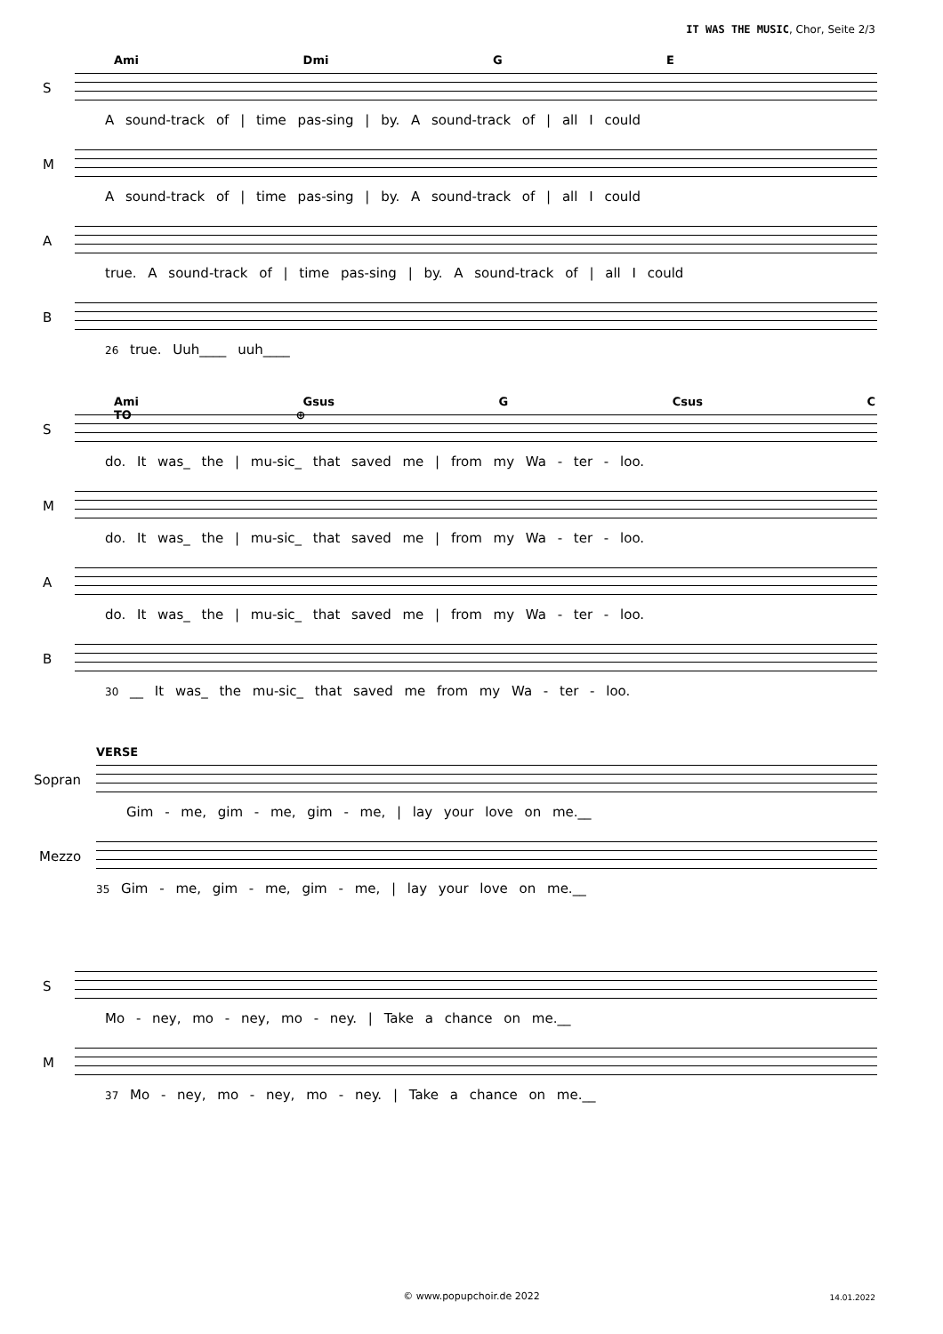IT WAS THE MUSIC, Chor, Seite 2/3
Ami Dmi G E
S
A sound-track of | time pas-sing | by. A sound-track of | all I could
M
A sound-track of | time pas-sing | by. A sound-track of | all I could
A
true. A sound-track of | time pas-sing | by. A sound-track of | all I could
B
26 true. Uuh____ uuh____
Ami Gsus G Csus C TO ⊕
S
do. It was_ the | mu-sic_ that saved me | from my Wa - ter - loo.
M
do. It was_ the | mu-sic_ that saved me | from my Wa - ter - loo.
A
do. It was_ the | mu-sic_ that saved me | from my Wa - ter - loo.
B
30 __ It was_ the mu-sic_ that saved me from my Wa - ter - loo.
VERSE
Sopran
Gim - me, gim - me, gim - me, | lay your love on me.__
Mezzo
35 Gim - me, gim - me, gim - me, | lay your love on me.__
S
Mo - ney, mo - ney, mo - ney. | Take a chance on me.__
M
37 Mo - ney, mo - ney, mo - ney. | Take a chance on me.__
© www.popupchoir.de 2022 14.01.2022